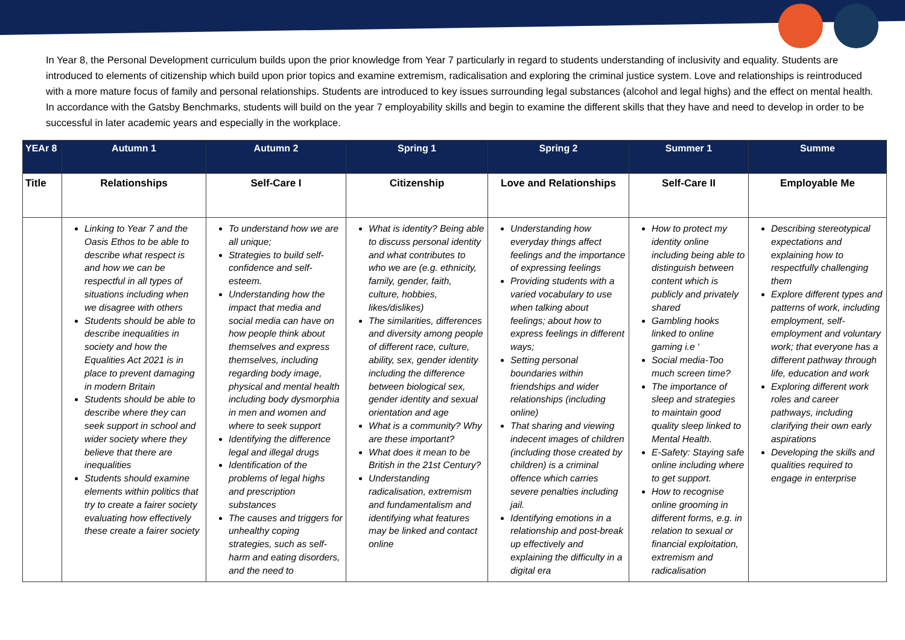In Year 8, the Personal Development curriculum builds upon the prior knowledge from Year 7 particularly in regard to students understanding of inclusivity and equality. Students are introduced to elements of citizenship which build upon prior topics and examine extremism, radicalisation and exploring the criminal justice system. Love and relationships is reintroduced with a more mature focus of family and personal relationships. Students are introduced to key issues surrounding legal substances (alcohol and legal highs) and the effect on mental health. In accordance with the Gatsby Benchmarks, students will build on the year 7 employability skills and begin to examine the different skills that they have and need to develop in order to be successful in later academic years and especially in the workplace.
| YEAr 8 | Autumn 1 | Autumn 2 | Spring 1 | Spring 2 | Summer 1 | Summe |
| --- | --- | --- | --- | --- | --- | --- |
| Title | Relationships | Self-Care I | Citizenship | Love and Relationships | Self-Care II | Employable Me |
| | Linking to Year 7 and the Oasis Ethos to be able to describe what respect is and how we can be respectful in all types of situations including when we disagree with others Students should be able to describe inequalities in society and how the Equalities Act 2021 is in place to prevent damaging in modern Britain Students should be able to describe where they can seek support in school and wider society where they believe that there are inequalities Students should examine elements within politics that try to create a fairer society evaluating how effectively these create a fairer society | To understand how we are all unique; Strategies to build self-confidence and self-esteem. Understanding how the impact that media and social media can have on how people think about themselves and express themselves, including regarding body image, physical and mental health including body dysmorphia in men and women and where to seek support Identifying the difference legal and illegal drugs Identification of the problems of legal highs and prescription substances The causes and triggers for unhealthy coping strategies, such as self-harm and eating disorders, and the need to | What is identity? Being able to discuss personal identity and what contributes to who we are (e.g. ethnicity, family, gender, faith, culture, hobbies, likes/dislikes) The similarities, differences and diversity among people of different race, culture, ability, sex, gender identity including the difference between biological sex, gender identity and sexual orientation and age What is a community? Why are these important? What does it mean to be British in the 21st Century? Understanding radicalisation, extremism and fundamentalism and identifying what features may be linked and contact online | Understanding how everyday things affect feelings and the importance of expressing feelings Providing students with a varied vocabulary to use when talking about feelings; about how to express feelings in different ways; Setting personal boundaries within friendships and wider relationships (including online) That sharing and viewing indecent images of children (including those created by children) is a criminal offence which carries severe penalties including jail. Identifying emotions in a relationship and post-break up effectively and explaining the difficulty in a digital era | How to protect my identity online including being able to distinguish between content which is publicly and privately shared Gambling hooks linked to online gaming i.e ‘ Social media-Too much screen time? The importance of sleep and strategies to maintain good quality sleep linked to Mental Health. E-Safety: Staying safe online including where to get support. How to recognise online grooming in different forms, e.g. in relation to sexual or financial exploitation, extremism and radicalisation | Describing stereotypical expectations and explaining how to respectfully challenging them Explore different types and patterns of work, including employment, self-employment and voluntary work; that everyone has a different pathway through life, education and work Exploring different work roles and career pathways, including clarifying their own early aspirations Developing the skills and qualities required to engage in enterprise |